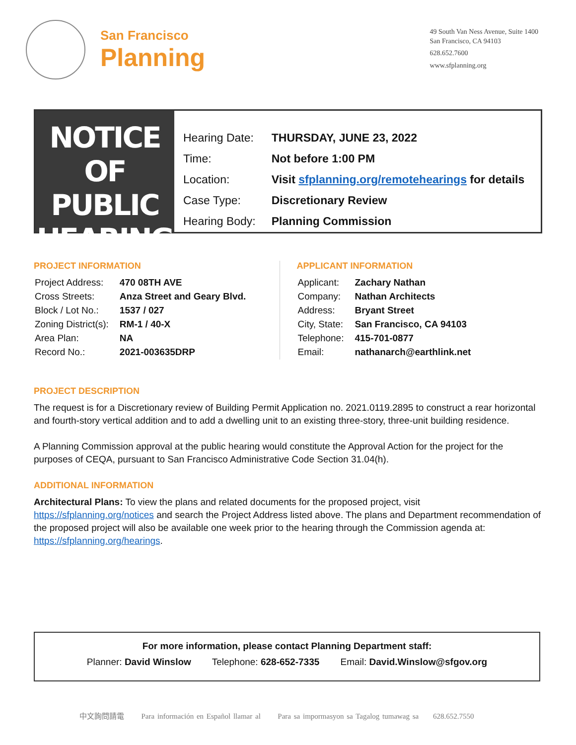San Francisco
Planning
49 South Van Ness Avenue, Suite 1400
San Francisco, CA 94103
628.652.7600
www.sfplanning.org
NOTICE OF PUBLIC HEARING
| Hearing Date: | THURSDAY, JUNE 23, 2022 |
| Time: | Not before 1:00 PM |
| Location: | Visit sfplanning.org/remotehearings for details |
| Case Type: | Discretionary Review |
| Hearing Body: | Planning Commission |
PROJECT INFORMATION
| Project Address: | 470 08TH AVE |
| Cross Streets: | Anza Street and Geary Blvd. |
| Block / Lot No.: | 1537 / 027 |
| Zoning District(s): | RM-1 / 40-X |
| Area Plan: | NA |
| Record No.: | 2021-003635DRP |
APPLICANT INFORMATION
| Applicant: | Zachary Nathan |
| Company: | Nathan Architects |
| Address: | Bryant Street |
| City, State: | San Francisco, CA 94103 |
| Telephone: | 415-701-0877 |
| Email: | nathanarch@earthlink.net |
PROJECT DESCRIPTION
The request is for a Discretionary review of Building Permit Application no. 2021.0119.2895 to construct a rear horizontal and fourth-story vertical addition and to add a dwelling unit to an existing three-story, three-unit building residence.
A Planning Commission approval at the public hearing would constitute the Approval Action for the project for the purposes of CEQA, pursuant to San Francisco Administrative Code Section 31.04(h).
ADDITIONAL INFORMATION
Architectural Plans: To view the plans and related documents for the proposed project, visit https://sfplanning.org/notices and search the Project Address listed above. The plans and Department recommendation of the proposed project will also be available one week prior to the hearing through the Commission agenda at: https://sfplanning.org/hearings.
For more information, please contact Planning Department staff:
Planner: David Winslow Telephone: 628-652-7335 Email: David.Winslow@sfgov.org
中文詢問請電 Para información en Español llamar al Para sa impormasyon sa Tagalog tumawag sa 628.652.7550